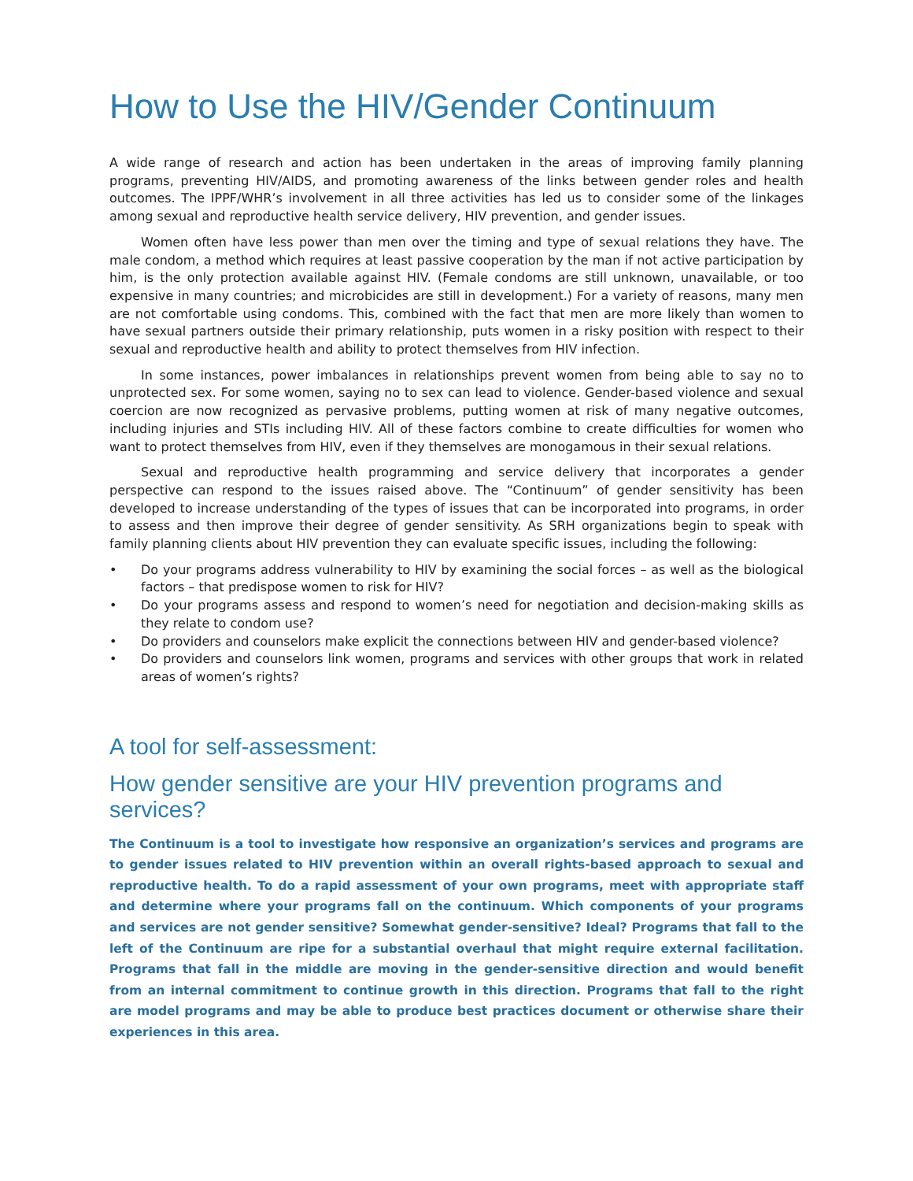How to Use the HIV/Gender Continuum
A wide range of research and action has been undertaken in the areas of improving family planning programs, preventing HIV/AIDS, and promoting awareness of the links between gender roles and health outcomes. The IPPF/WHR’s involvement in all three activities has led us to consider some of the linkages among sexual and reproductive health service delivery, HIV prevention, and gender issues.
Women often have less power than men over the timing and type of sexual relations they have. The male condom, a method which requires at least passive cooperation by the man if not active participation by him, is the only protection available against HIV. (Female condoms are still unknown, unavailable, or too expensive in many countries; and microbicides are still in development.) For a variety of reasons, many men are not comfortable using condoms. This, combined with the fact that men are more likely than women to have sexual partners outside their primary relationship, puts women in a risky position with respect to their sexual and reproductive health and ability to protect themselves from HIV infection.
In some instances, power imbalances in relationships prevent women from being able to say no to unprotected sex. For some women, saying no to sex can lead to violence. Gender-based violence and sexual coercion are now recognized as pervasive problems, putting women at risk of many negative outcomes, including injuries and STIs including HIV. All of these factors combine to create difficulties for women who want to protect themselves from HIV, even if they themselves are monogamous in their sexual relations.
Sexual and reproductive health programming and service delivery that incorporates a gender perspective can respond to the issues raised above. The “Continuum” of gender sensitivity has been developed to increase understanding of the types of issues that can be incorporated into programs, in order to assess and then improve their degree of gender sensitivity. As SRH organizations begin to speak with family planning clients about HIV prevention they can evaluate specific issues, including the following:
• Do your programs address vulnerability to HIV by examining the social forces – as well as the biological factors – that predispose women to risk for HIV?
• Do your programs assess and respond to women’s need for negotiation and decision-making skills as they relate to condom use?
• Do providers and counselors make explicit the connections between HIV and gender-based violence?
• Do providers and counselors link women, programs and services with other groups that work in related areas of women’s rights?
A tool for self-assessment:
How gender sensitive are your HIV prevention programs and services?
The Continuum is a tool to investigate how responsive an organization’s services and programs are to gender issues related to HIV prevention within an overall rights-based approach to sexual and reproductive health. To do a rapid assessment of your own programs, meet with appropriate staff and determine where your programs fall on the continuum. Which components of your programs and services are not gender sensitive? Somewhat gender-sensitive? Ideal? Programs that fall to the left of the Continuum are ripe for a substantial overhaul that might require external facilitation. Programs that fall in the middle are moving in the gender-sensitive direction and would benefit from an internal commitment to continue growth in this direction. Programs that fall to the right are model programs and may be able to produce best practices document or otherwise share their experiences in this area.